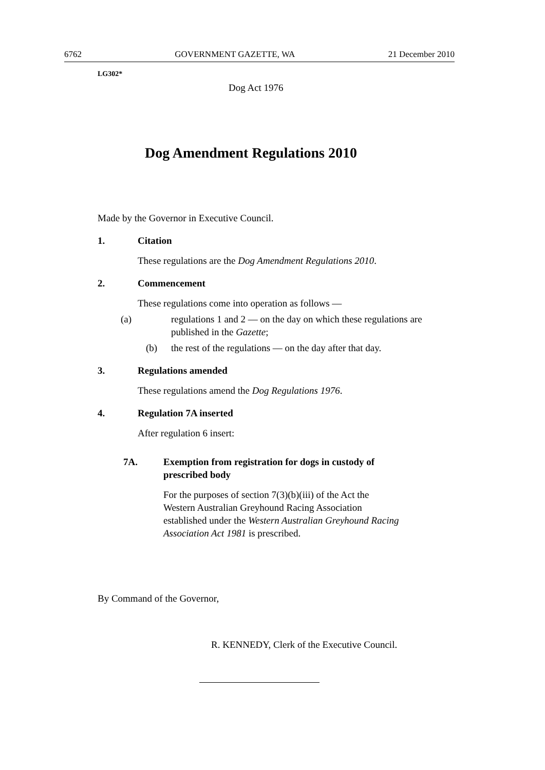6762 GOVERNMENT GAZETTE, WA 21 December 2010
LG302*
Dog Act 1976
Dog Amendment Regulations 2010
Made by the Governor in Executive Council.
1. Citation
These regulations are the Dog Amendment Regulations 2010.
2. Commencement
These regulations come into operation as follows —
(a) regulations 1 and 2 — on the day on which these regulations are published in the Gazette;
(b) the rest of the regulations — on the day after that day.
3. Regulations amended
These regulations amend the Dog Regulations 1976.
4. Regulation 7A inserted
After regulation 6 insert:
7A. Exemption from registration for dogs in custody of prescribed body
For the purposes of section 7(3)(b)(iii) of the Act the Western Australian Greyhound Racing Association established under the Western Australian Greyhound Racing Association Act 1981 is prescribed.
By Command of the Governor,
R. KENNEDY, Clerk of the Executive Council.